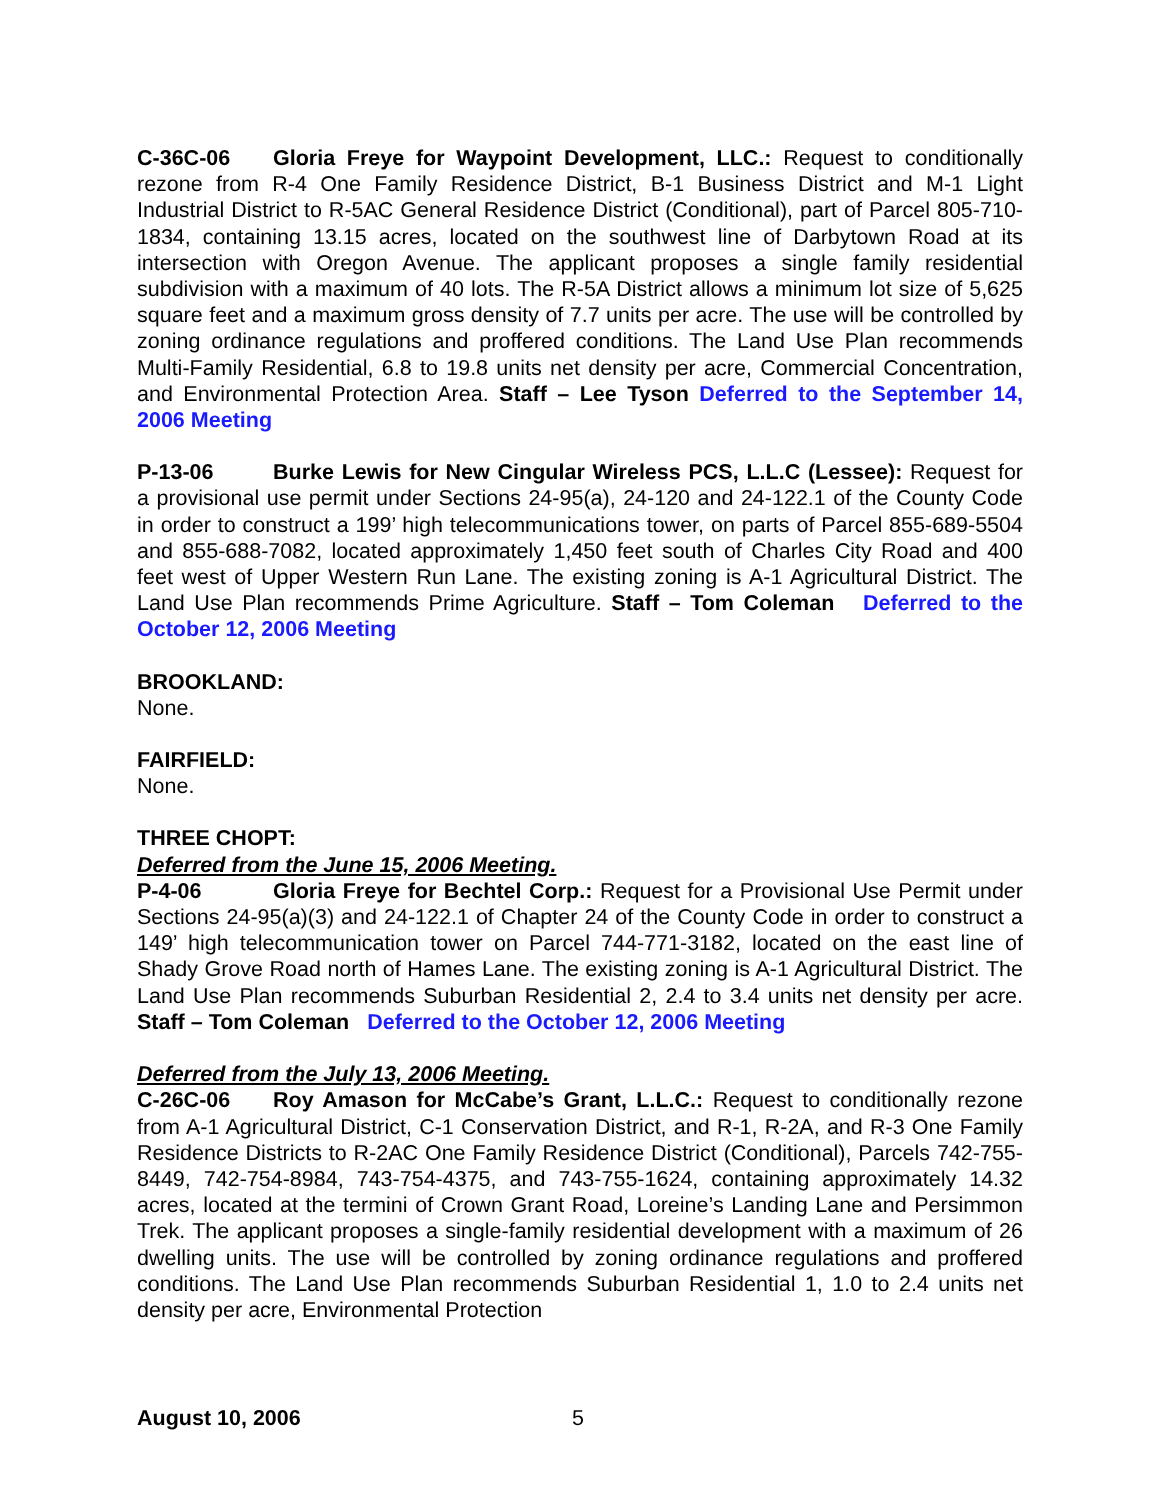C-36C-06 Gloria Freye for Waypoint Development, LLC.: Request to conditionally rezone from R-4 One Family Residence District, B-1 Business District and M-1 Light Industrial District to R-5AC General Residence District (Conditional), part of Parcel 805-710-1834, containing 13.15 acres, located on the southwest line of Darbytown Road at its intersection with Oregon Avenue. The applicant proposes a single family residential subdivision with a maximum of 40 lots. The R-5A District allows a minimum lot size of 5,625 square feet and a maximum gross density of 7.7 units per acre. The use will be controlled by zoning ordinance regulations and proffered conditions. The Land Use Plan recommends Multi-Family Residential, 6.8 to 19.8 units net density per acre, Commercial Concentration, and Environmental Protection Area. Staff – Lee Tyson Deferred to the September 14, 2006 Meeting
P-13-06 Burke Lewis for New Cingular Wireless PCS, L.L.C (Lessee): Request for a provisional use permit under Sections 24-95(a), 24-120 and 24-122.1 of the County Code in order to construct a 199’ high telecommunications tower, on parts of Parcel 855-689-5504 and 855-688-7082, located approximately 1,450 feet south of Charles City Road and 400 feet west of Upper Western Run Lane. The existing zoning is A-1 Agricultural District. The Land Use Plan recommends Prime Agriculture. Staff – Tom Coleman Deferred to the October 12, 2006 Meeting
BROOKLAND:
None.
FAIRFIELD:
None.
THREE CHOPT:
Deferred from the June 15, 2006 Meeting.
P-4-06 Gloria Freye for Bechtel Corp.: Request for a Provisional Use Permit under Sections 24-95(a)(3) and 24-122.1 of Chapter 24 of the County Code in order to construct a 149’ high telecommunication tower on Parcel 744-771-3182, located on the east line of Shady Grove Road north of Hames Lane. The existing zoning is A-1 Agricultural District. The Land Use Plan recommends Suburban Residential 2, 2.4 to 3.4 units net density per acre. Staff – Tom Coleman Deferred to the October 12, 2006 Meeting
Deferred from the July 13, 2006 Meeting.
C-26C-06 Roy Amason for McCabe’s Grant, L.L.C.: Request to conditionally rezone from A-1 Agricultural District, C-1 Conservation District, and R-1, R-2A, and R-3 One Family Residence Districts to R-2AC One Family Residence District (Conditional), Parcels 742-755-8449, 742-754-8984, 743-754-4375, and 743-755-1624, containing approximately 14.32 acres, located at the termini of Crown Grant Road, Loreine’s Landing Lane and Persimmon Trek. The applicant proposes a single-family residential development with a maximum of 26 dwelling units. The use will be controlled by zoning ordinance regulations and proffered conditions. The Land Use Plan recommends Suburban Residential 1, 1.0 to 2.4 units net density per acre, Environmental Protection
August 10, 2006 5